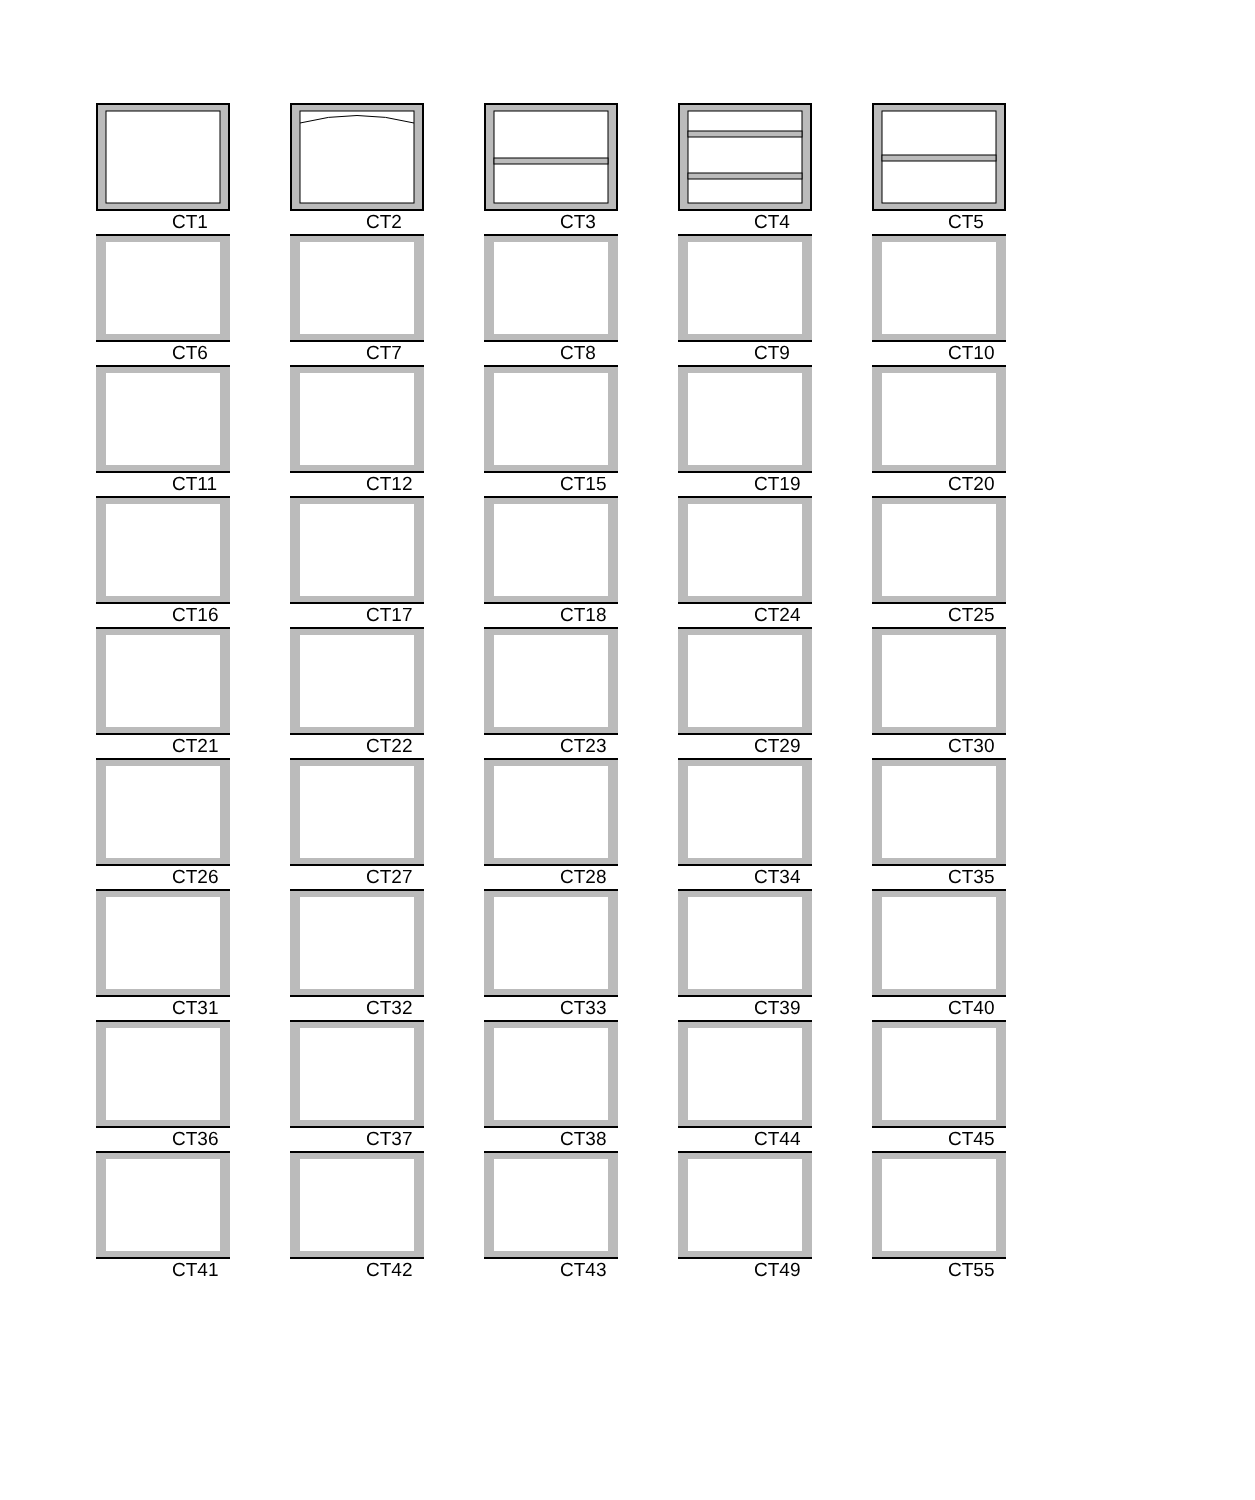CT1
CT2
CT3
CT4
CT5
CT6
CT7
CT8
CT9
CT10
CT11
CT12
CT15
CT19
CT20
CT16
CT17
CT18
CT24
CT25
CT21
CT22
CT23
CT29
CT30
CT26
CT27
CT28
CT34
CT35
CT31
CT32
CT33
CT39
CT40
CT36
CT37
CT38
CT44
CT45
CT41
CT42
CT43
CT49
CT55